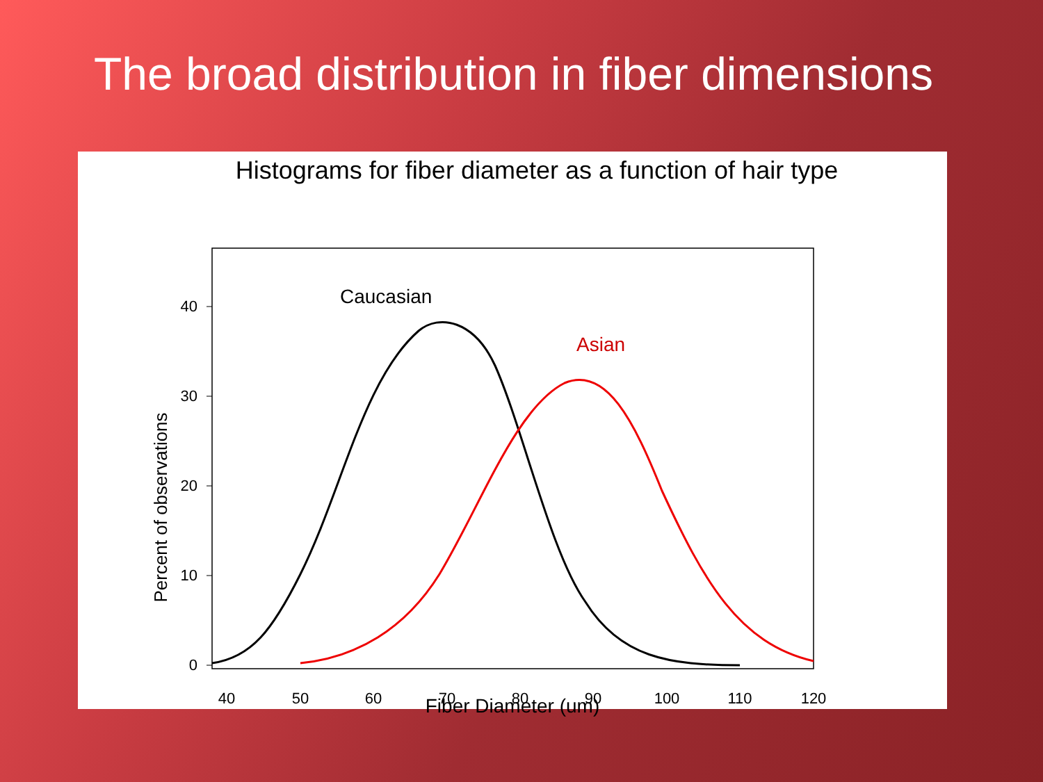The broad distribution in fiber dimensions
Histograms for fiber diameter as a function of hair type
40
30
20
10
0
40
50
60
70
80
90
100
110
120
Percent of observations
Caucasian
Asian
Fiber Diameter (um)